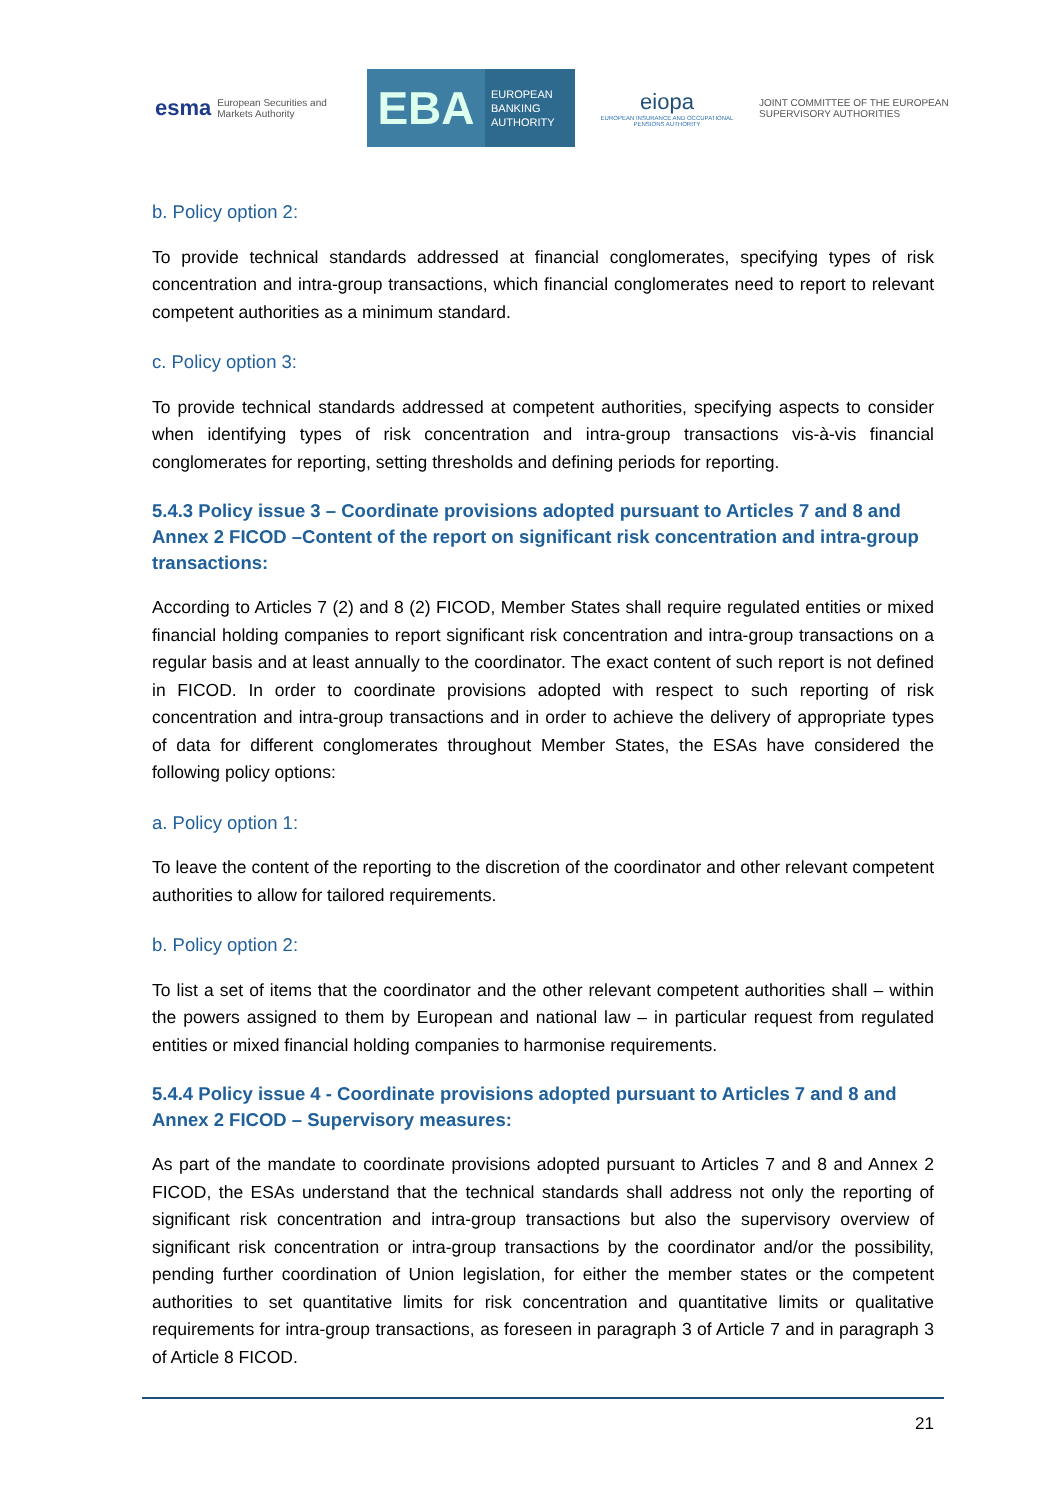esma European Securities and
Markets Authority
EBA
EUROPEAN
BANKING
AUTHORITY
eiopa
EUROPEAN INSURANCE AND OCCUPATIONAL PENSIONS AUTHORITY
JOINT COMMITTEE OF THE EUROPEAN
SUPERVISORY AUTHORITIES
b. Policy option 2:
To provide technical standards addressed at financial conglomerates, specifying types of risk concentration and intra-group transactions, which financial conglomerates need to report to relevant competent authorities as a minimum standard.
c. Policy option 3:
To provide technical standards addressed at competent authorities, specifying aspects to consider when identifying types of risk concentration and intra-group transactions vis-à-vis financial conglomerates for reporting, setting thresholds and defining periods for reporting.
5.4.3 Policy issue 3 – Coordinate provisions adopted pursuant to Articles 7 and 8 and Annex 2 FICOD –Content of the report on significant risk concentration and intra-group transactions:
According to Articles 7 (2) and 8 (2) FICOD, Member States shall require regulated entities or mixed financial holding companies to report significant risk concentration and intra-group transactions on a regular basis and at least annually to the coordinator. The exact content of such report is not defined in FICOD. In order to coordinate provisions adopted with respect to such reporting of risk concentration and intra-group transactions and in order to achieve the delivery of appropriate types of data for different conglomerates throughout Member States, the ESAs have considered the following policy options:
a. Policy option 1:
To leave the content of the reporting to the discretion of the coordinator and other relevant competent authorities to allow for tailored requirements.
b. Policy option 2:
To list a set of items that the coordinator and the other relevant competent authorities shall – within the powers assigned to them by European and national law – in particular request from regulated entities or mixed financial holding companies to harmonise requirements.
5.4.4 Policy issue 4 - Coordinate provisions adopted pursuant to Articles 7 and 8 and Annex 2 FICOD – Supervisory measures:
As part of the mandate to coordinate provisions adopted pursuant to Articles 7 and 8 and Annex 2 FICOD, the ESAs understand that the technical standards shall address not only the reporting of significant risk concentration and intra-group transactions but also the supervisory overview of significant risk concentration or intra-group transactions by the coordinator and/or the possibility, pending further coordination of Union legislation, for either the member states or the competent authorities to set quantitative limits for risk concentration and quantitative limits or qualitative requirements for intra-group transactions, as foreseen in paragraph 3 of Article 7 and in paragraph 3 of Article 8 FICOD.
21